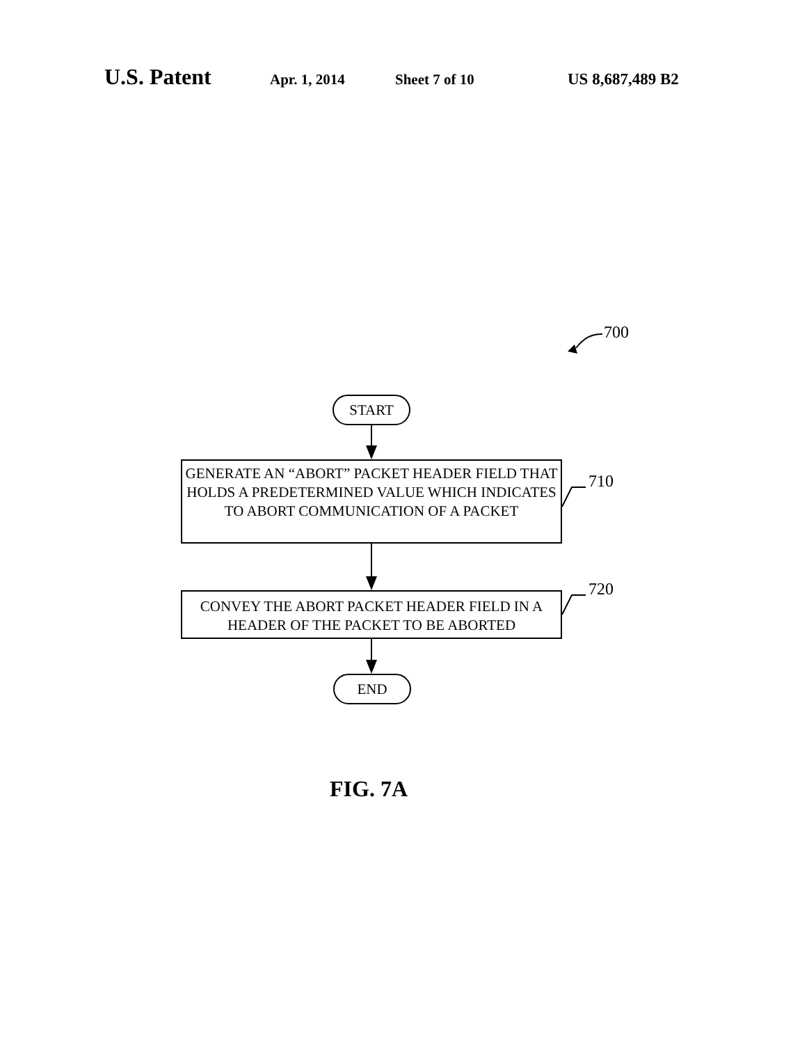U.S. Patent Apr. 1, 2014 Sheet 7 of 10 US 8,687,489 B2
700
START
GENERATE AN “ABORT” PACKET HEADER FIELD THAT HOLDS A PREDETERMINED VALUE WHICH INDICATES TO ABORT COMMUNICATION OF A PACKET
710
CONVEY THE ABORT PACKET HEADER FIELD IN A HEADER OF THE PACKET TO BE ABORTED
720
END
FIG. 7A